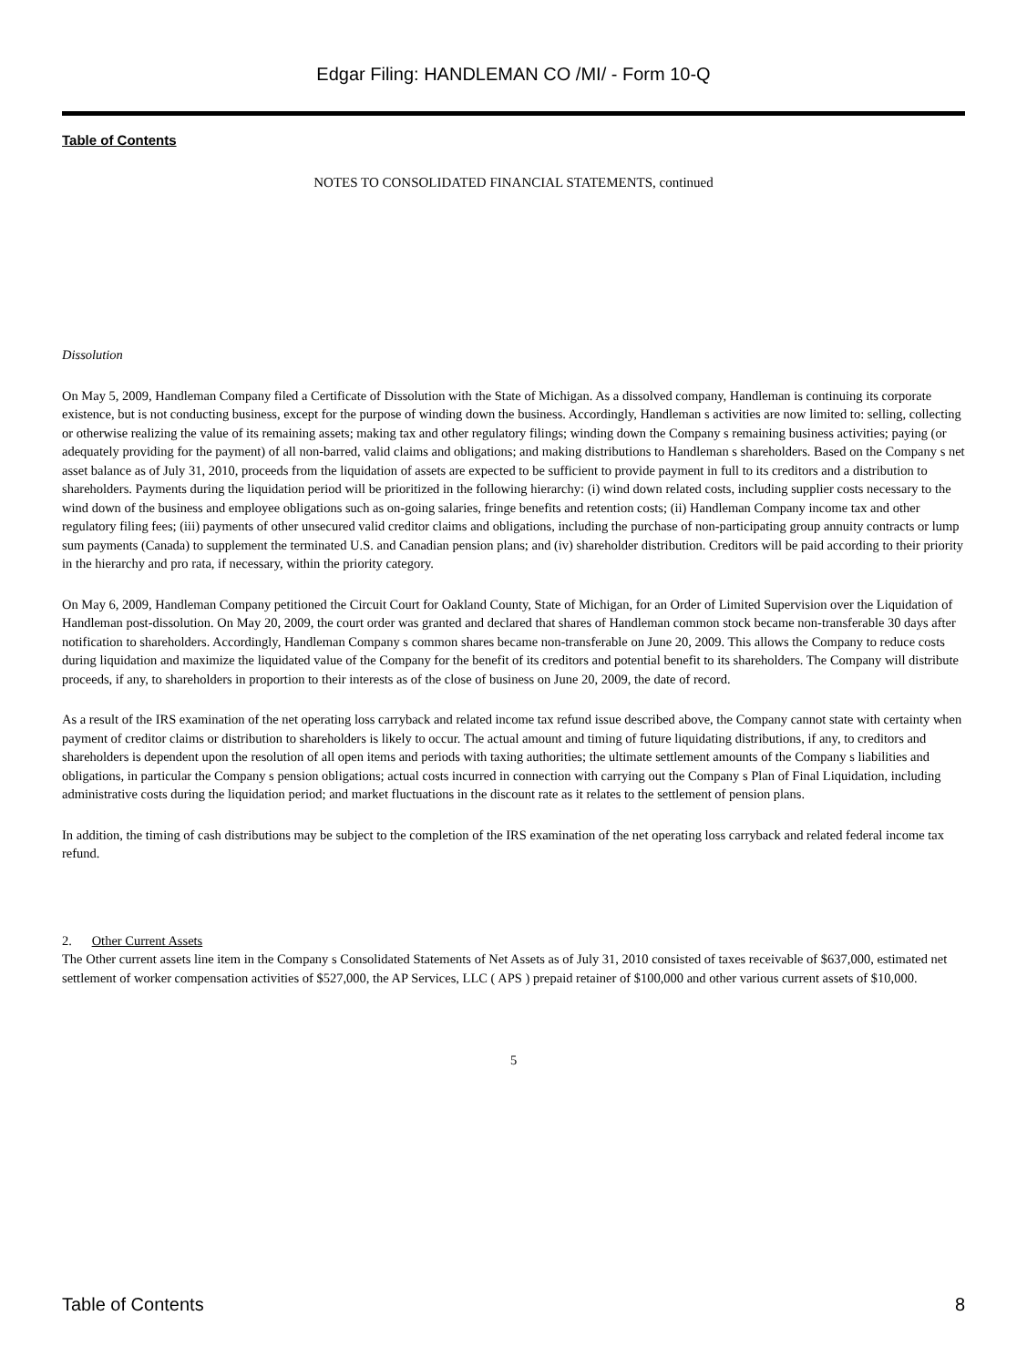Edgar Filing: HANDLEMAN CO /MI/ - Form 10-Q
Table of Contents
NOTES TO CONSOLIDATED FINANCIAL STATEMENTS, continued
Dissolution
On May 5, 2009, Handleman Company filed a Certificate of Dissolution with the State of Michigan. As a dissolved company, Handleman is continuing its corporate existence, but is not conducting business, except for the purpose of winding down the business. Accordingly, Handleman s activities are now limited to: selling, collecting or otherwise realizing the value of its remaining assets; making tax and other regulatory filings; winding down the Company s remaining business activities; paying (or adequately providing for the payment) of all non-barred, valid claims and obligations; and making distributions to Handleman s shareholders. Based on the Company s net asset balance as of July 31, 2010, proceeds from the liquidation of assets are expected to be sufficient to provide payment in full to its creditors and a distribution to shareholders. Payments during the liquidation period will be prioritized in the following hierarchy: (i) wind down related costs, including supplier costs necessary to the wind down of the business and employee obligations such as on-going salaries, fringe benefits and retention costs; (ii) Handleman Company income tax and other regulatory filing fees; (iii) payments of other unsecured valid creditor claims and obligations, including the purchase of non-participating group annuity contracts or lump sum payments (Canada) to supplement the terminated U.S. and Canadian pension plans; and (iv) shareholder distribution. Creditors will be paid according to their priority in the hierarchy and pro rata, if necessary, within the priority category.
On May 6, 2009, Handleman Company petitioned the Circuit Court for Oakland County, State of Michigan, for an Order of Limited Supervision over the Liquidation of Handleman post-dissolution. On May 20, 2009, the court order was granted and declared that shares of Handleman common stock became non-transferable 30 days after notification to shareholders. Accordingly, Handleman Company s common shares became non-transferable on June 20, 2009. This allows the Company to reduce costs during liquidation and maximize the liquidated value of the Company for the benefit of its creditors and potential benefit to its shareholders. The Company will distribute proceeds, if any, to shareholders in proportion to their interests as of the close of business on June 20, 2009, the date of record.
As a result of the IRS examination of the net operating loss carryback and related income tax refund issue described above, the Company cannot state with certainty when payment of creditor claims or distribution to shareholders is likely to occur. The actual amount and timing of future liquidating distributions, if any, to creditors and shareholders is dependent upon the resolution of all open items and periods with taxing authorities; the ultimate settlement amounts of the Company s liabilities and obligations, in particular the Company s pension obligations; actual costs incurred in connection with carrying out the Company s Plan of Final Liquidation, including administrative costs during the liquidation period; and market fluctuations in the discount rate as it relates to the settlement of pension plans.
In addition, the timing of cash distributions may be subject to the completion of the IRS examination of the net operating loss carryback and related federal income tax refund.
2. Other Current Assets
The Other current assets line item in the Company s Consolidated Statements of Net Assets as of July 31, 2010 consisted of taxes receivable of $637,000, estimated net settlement of worker compensation activities of $527,000, the AP Services, LLC ( APS ) prepaid retainer of $100,000 and other various current assets of $10,000.
5
Table of Contents 8